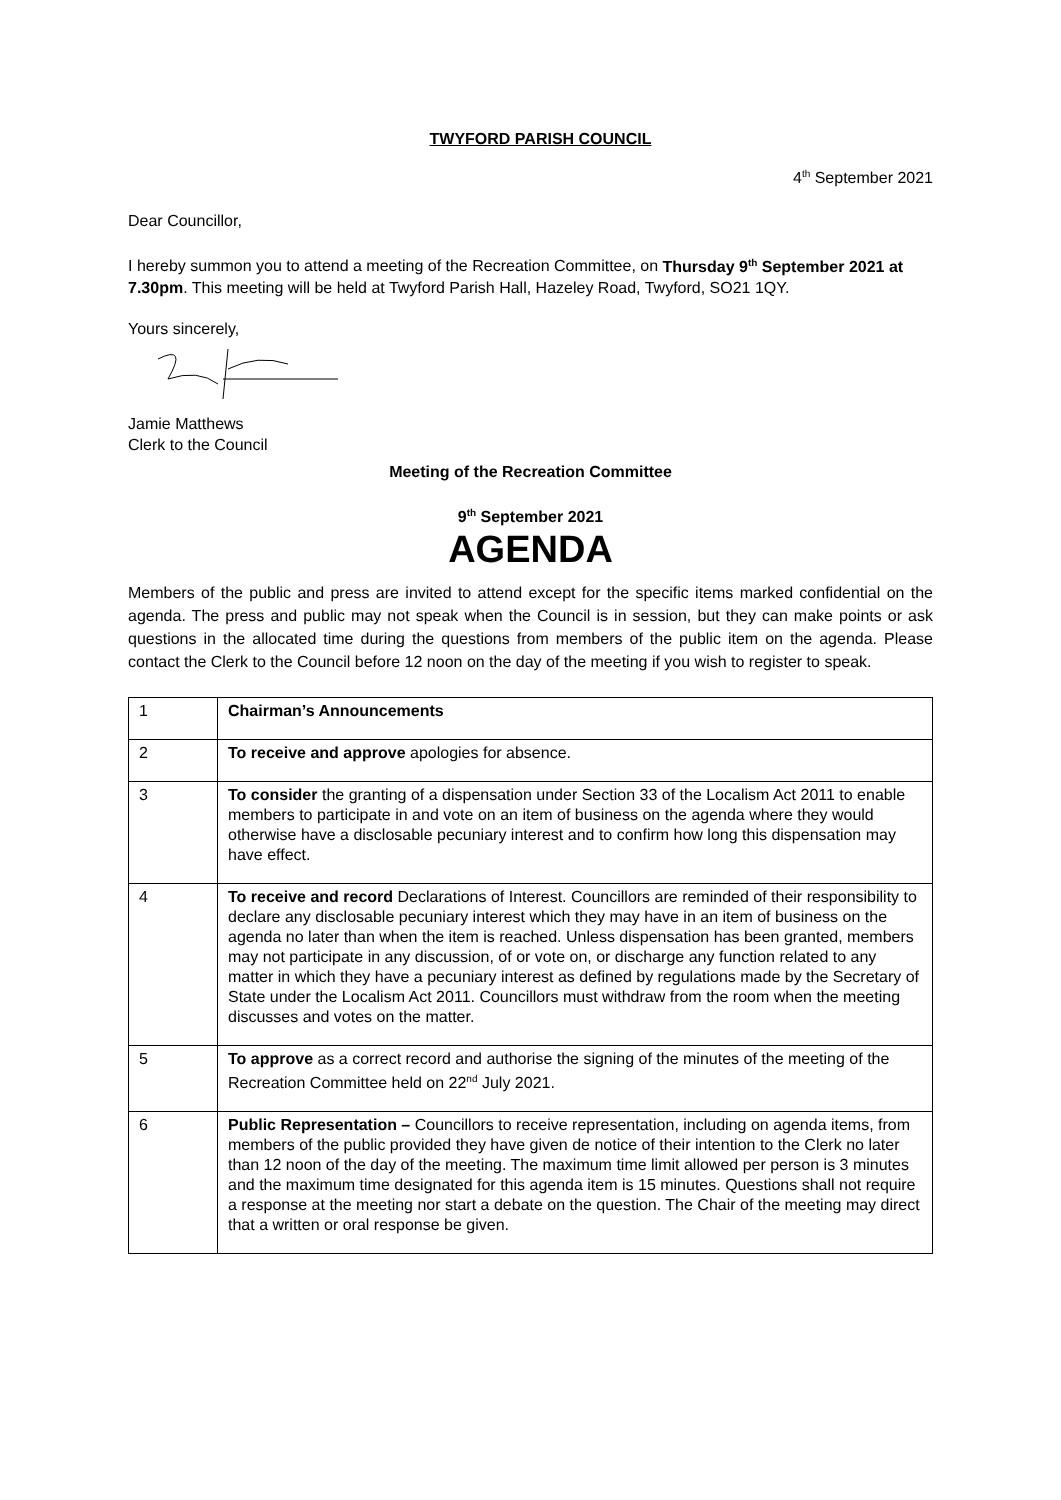TWYFORD PARISH COUNCIL
4<sup>th</sup> September 2021
Dear Councillor,
I hereby summon you to attend a meeting of the Recreation Committee, on Thursday 9<sup>th</sup> September 2021 at 7.30pm. This meeting will be held at Twyford Parish Hall, Hazeley Road, Twyford, SO21 1QY.
Yours sincerely,
Jamie Matthews
Clerk to the Council
Meeting of the Recreation Committee
9<sup>th</sup> September 2021
AGENDA
Members of the public and press are invited to attend except for the specific items marked confidential on the agenda. The press and public may not speak when the Council is in session, but they can make points or ask questions in the allocated time during the questions from members of the public item on the agenda. Please contact the Clerk to the Council before 12 noon on the day of the meeting if you wish to register to speak.
| 1 | Chairman’s Announcements |
| 2 | To receive and approve apologies for absence. |
| 3 | To consider the granting of a dispensation under Section 33 of the Localism Act 2011 to enable members to participate in and vote on an item of business on the agenda where they would otherwise have a disclosable pecuniary interest and to confirm how long this dispensation may have effect. |
| 4 | To receive and record Declarations of Interest. Councillors are reminded of their responsibility to declare any disclosable pecuniary interest which they may have in an item of business on the agenda no later than when the item is reached. Unless dispensation has been granted, members may not participate in any discussion, of or vote on, or discharge any function related to any matter in which they have a pecuniary interest as defined by regulations made by the Secretary of State under the Localism Act 2011. Councillors must withdraw from the room when the meeting discusses and votes on the matter. |
| 5 | To approve as a correct record and authorise the signing of the minutes of the meeting of the Recreation Committee held on 22<sup>nd</sup> July 2021. |
| 6 | Public Representation – Councillors to receive representation, including on agenda items, from members of the public provided they have given de notice of their intention to the Clerk no later than 12 noon of the day of the meeting. The maximum time limit allowed per person is 3 minutes and the maximum time designated for this agenda item is 15 minutes. Questions shall not require a response at the meeting nor start a debate on the question. The Chair of the meeting may direct that a written or oral response be given. |